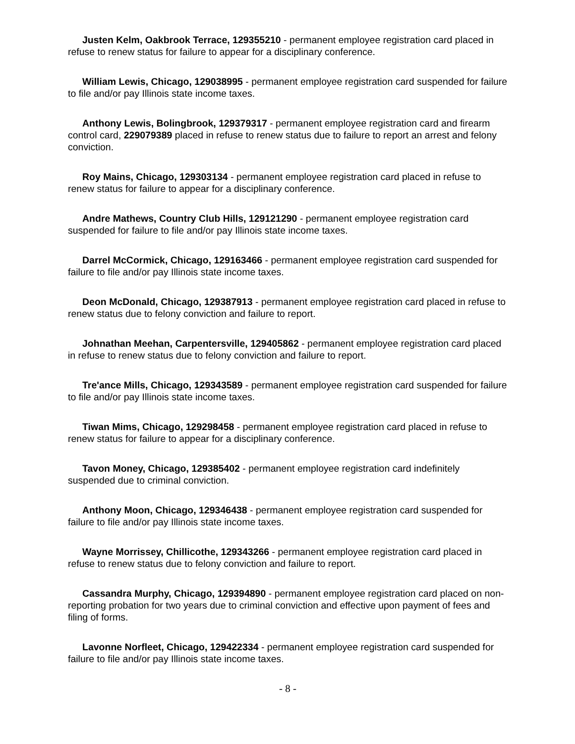Justen Kelm, Oakbrook Terrace, 129355210 - permanent employee registration card placed in refuse to renew status for failure to appear for a disciplinary conference.
William Lewis, Chicago, 129038995 - permanent employee registration card suspended for failure to file and/or pay Illinois state income taxes.
Anthony Lewis, Bolingbrook, 129379317 - permanent employee registration card and firearm control card, 229079389 placed in refuse to renew status due to failure to report an arrest and felony conviction.
Roy Mains, Chicago, 129303134 - permanent employee registration card placed in refuse to renew status for failure to appear for a disciplinary conference.
Andre Mathews, Country Club Hills, 129121290 - permanent employee registration card suspended for failure to file and/or pay Illinois state income taxes.
Darrel McCormick, Chicago, 129163466 - permanent employee registration card suspended for failure to file and/or pay Illinois state income taxes.
Deon McDonald, Chicago, 129387913 - permanent employee registration card placed in refuse to renew status due to felony conviction and failure to report.
Johnathan Meehan, Carpentersville, 129405862 - permanent employee registration card placed in refuse to renew status due to felony conviction and failure to report.
Tre'ance Mills, Chicago, 129343589 - permanent employee registration card suspended for failure to file and/or pay Illinois state income taxes.
Tiwan Mims, Chicago, 129298458 - permanent employee registration card placed in refuse to renew status for failure to appear for a disciplinary conference.
Tavon Money, Chicago, 129385402 - permanent employee registration card indefinitely suspended due to criminal conviction.
Anthony Moon, Chicago, 129346438 - permanent employee registration card suspended for failure to file and/or pay Illinois state income taxes.
Wayne Morrissey, Chillicothe, 129343266 - permanent employee registration card placed in refuse to renew status due to felony conviction and failure to report.
Cassandra Murphy, Chicago, 129394890 - permanent employee registration card placed on non-reporting probation for two years due to criminal conviction and effective upon payment of fees and filing of forms.
Lavonne Norfleet, Chicago, 129422334 - permanent employee registration card suspended for failure to file and/or pay Illinois state income taxes.
- 8 -